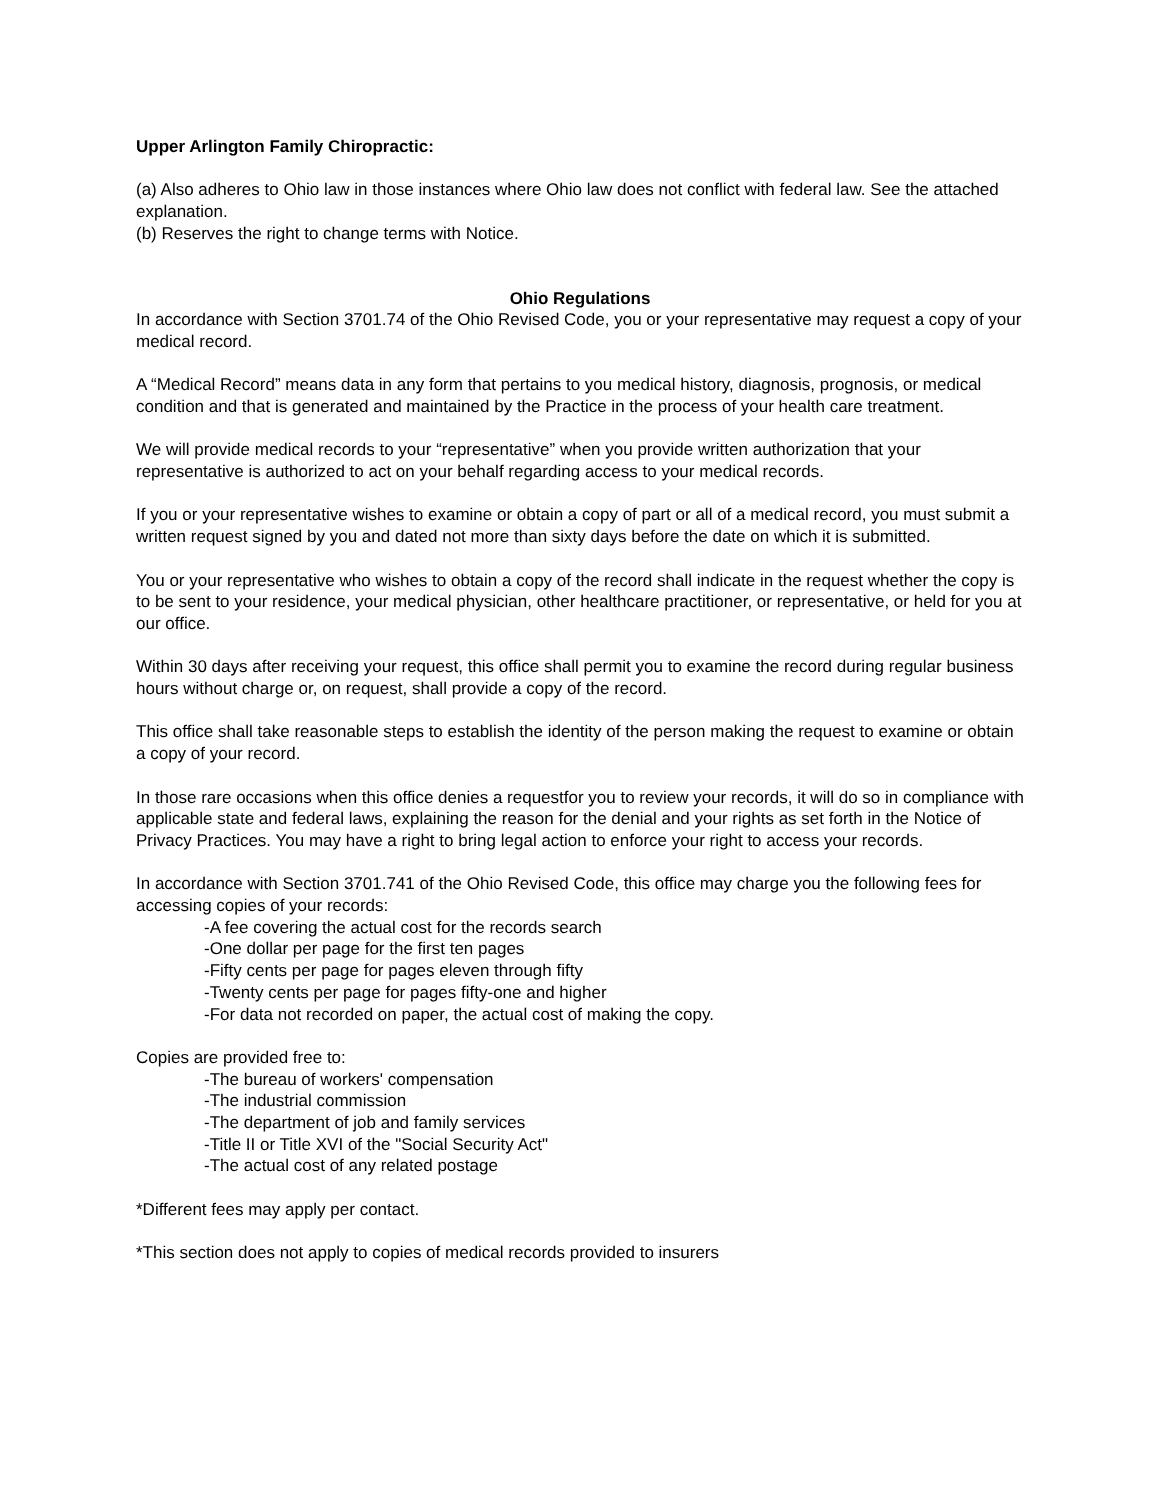Upper Arlington Family Chiropractic:
(a) Also adheres to Ohio law in those instances where Ohio law does not conflict with federal law. See the attached explanation.
(b) Reserves the right to change terms with Notice.
Ohio Regulations
In accordance with Section 3701.74 of the Ohio Revised Code, you or your representative may request a copy of your medical record.
A “Medical Record” means data in any form that pertains to you medical history, diagnosis, prognosis, or medical condition and that is generated and maintained by the Practice in the process of your health care treatment.
We will provide medical records to your “representative” when you provide written authorization that your representative is authorized to act on your behalf regarding access to your medical records.
If you or your representative wishes to examine or obtain a copy of part or all of a medical record, you must submit a written request signed by you and dated not more than sixty days before the date on which it is submitted.
You or your representative who wishes to obtain a copy of the record shall indicate in the request whether the copy is to be sent to your residence, your medical physician, other healthcare practitioner, or representative, or held for you at our office.
Within 30 days after receiving your request, this office shall permit you to examine the record during regular business hours without charge or, on request, shall provide a copy of the record.
This office shall take reasonable steps to establish the identity of the person making the request to examine or obtain a copy of your record.
In those rare occasions when this office denies a requestfor you to review your records, it will do so in compliance with applicable state and federal laws, explaining the reason for the denial and your rights as set forth in the Notice of Privacy Practices. You may have a right to bring legal action to enforce your right to access your records.
In accordance with Section 3701.741 of the Ohio Revised Code, this office may charge you the following fees for accessing copies of your records:
-A fee covering the actual cost for the records search
-One dollar per page for the first ten pages
-Fifty cents per page for pages eleven through fifty
-Twenty cents per page for pages fifty-one and higher
-For data not recorded on paper, the actual cost of making the copy.
Copies are provided free to:
-The bureau of workers' compensation
-The industrial commission
-The department of job and family services
-Title II or Title XVI of the "Social Security Act"
-The actual cost of any related postage
*Different fees may apply per contact.
*This section does not apply to copies of medical records provided to insurers